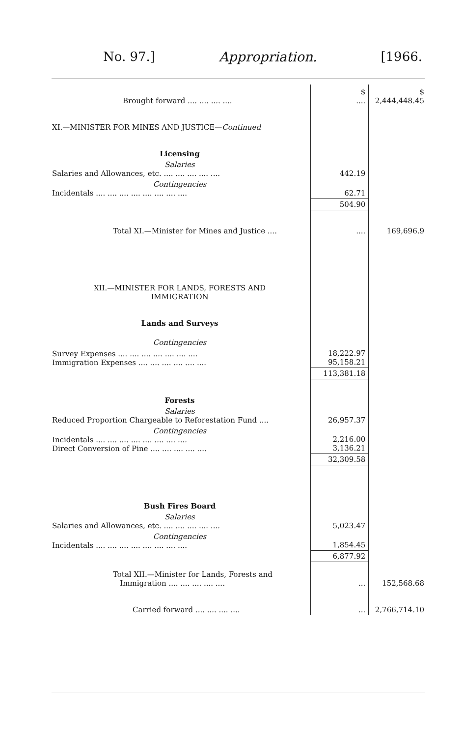No. 97.] Appropriation. [1966.
| Brought forward .... .... .... .... | $ .... | $ 2,444,448.45 |
| XI.—MINISTER FOR MINES AND JUSTICE— Continued | | |
| Licensing | | |
| Salaries Salaries and Allowances, etc. .... .... .... .... .... | 442.19 | |
| Contingencies Incidentals .... .... .... .... .... .... .... .... | 62.71 | |
| | 504.90 | |
| Total XI.—Minister for Mines and Justice .... | .... | 169,696.9 |
| XII.—MINISTER FOR LANDS, FORESTS AND IMMIGRATION | | |
| Lands and Surveys | | |
| Contingencies | | |
| Survey Expenses .... .... .... .... .... .... .... Immigration Expenses .... .... .... .... .... .... | 18,222.97 95,158.21 | |
| | 113,381.18 | |
| Forests | | |
| Salaries Reduced Proportion Chargeable to Reforestation Fund .... | 26,957.37 | |
| Contingencies Incidentals .... .... .... .... .... .... .... .... Direct Conversion of Pine .... .... .... .... .... | 2,216.00 3,136.21 | |
| | 32,309.58 | |
| Bush Fires Board | | |
| Salaries Salaries and Allowances, etc. .... .... .... .... .... | 5,023.47 | |
| Contingencies Incidentals .... .... .... .... .... .... .... .... | 1,854.45 | |
| | 6,877.92 | |
| Total XII.—Minister for Lands, Forests and Immigration .... .... .... .... .... | ... | 152,568.68 |
| Carried forward .... .... .... .... | ... | 2,766,714.10 |